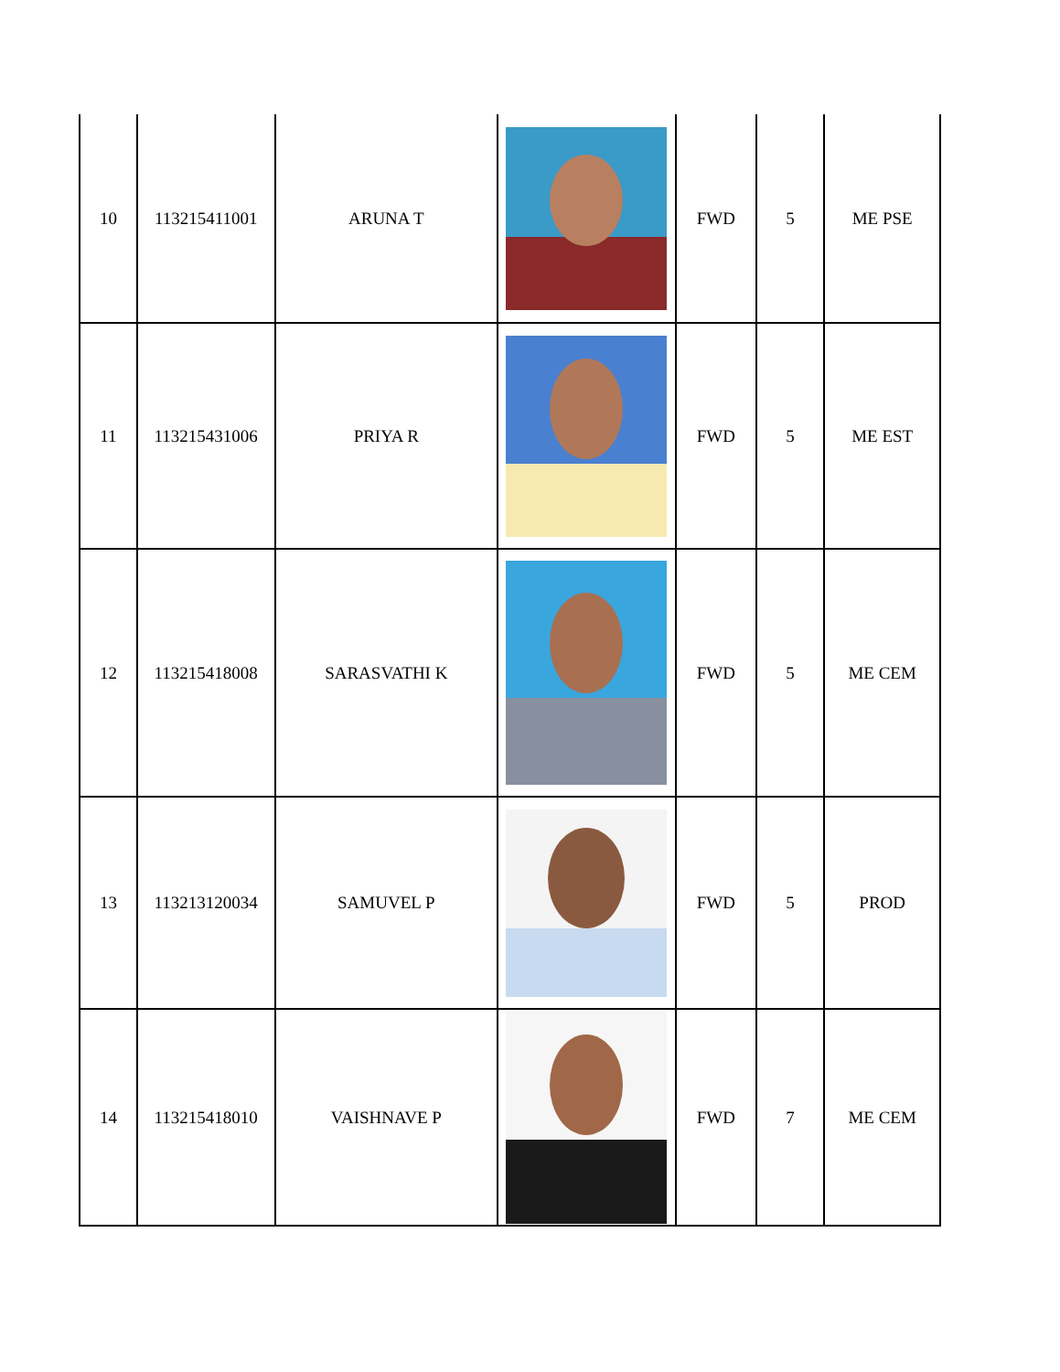| 10 | 113215411001 | ARUNA T | | FWD | 5 | ME PSE |
| 11 | 113215431006 | PRIYA R | | FWD | 5 | ME EST |
| 12 | 113215418008 | SARASVATHI K | | FWD | 5 | ME CEM |
| 13 | 113213120034 | SAMUVEL P | | FWD | 5 | PROD |
| 14 | 113215418010 | VAISHNAVE P | | FWD | 7 | ME CEM |